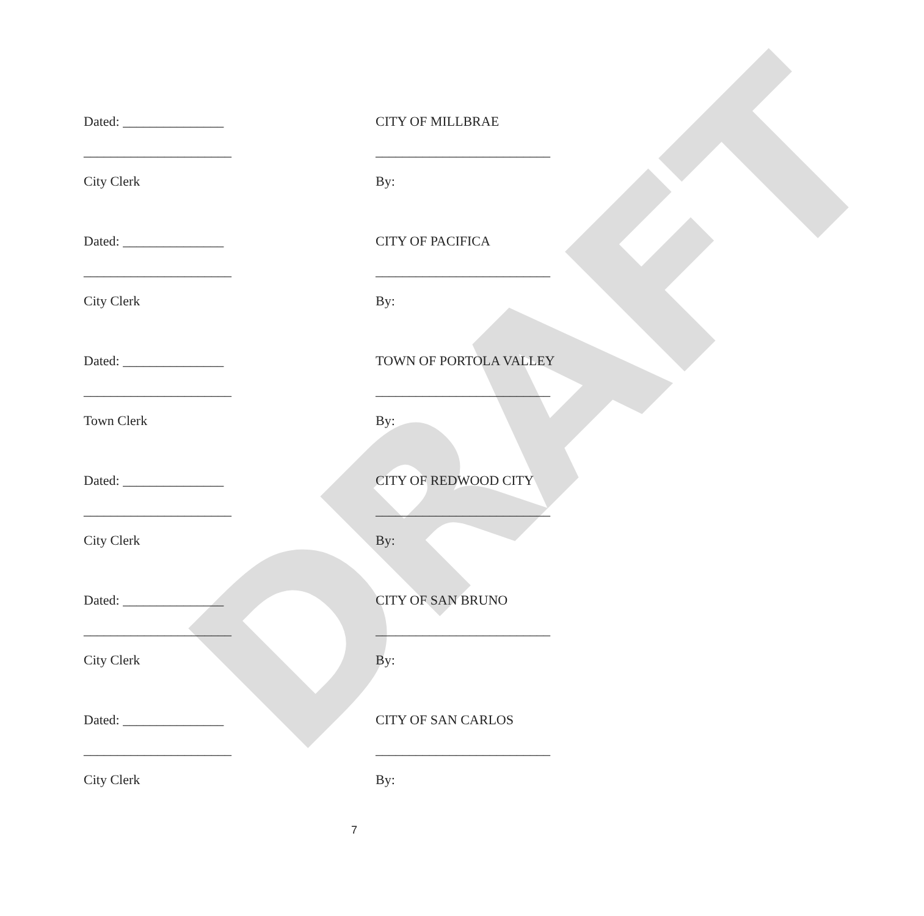DRAFT
Dated: _______________
______________________
City Clerk
CITY OF MILLBRAE
__________________________
By:
Dated: _______________
______________________
City Clerk
CITY OF PACIFICA
__________________________
By:
Dated: _______________
______________________
Town Clerk
TOWN OF PORTOLA VALLEY
__________________________
By:
Dated: _______________
______________________
City Clerk
CITY OF REDWOOD CITY
__________________________
By:
Dated: _______________
______________________
City Clerk
CITY OF SAN BRUNO
__________________________
By:
Dated: _______________
______________________
City Clerk
CITY OF SAN CARLOS
__________________________
By:
7